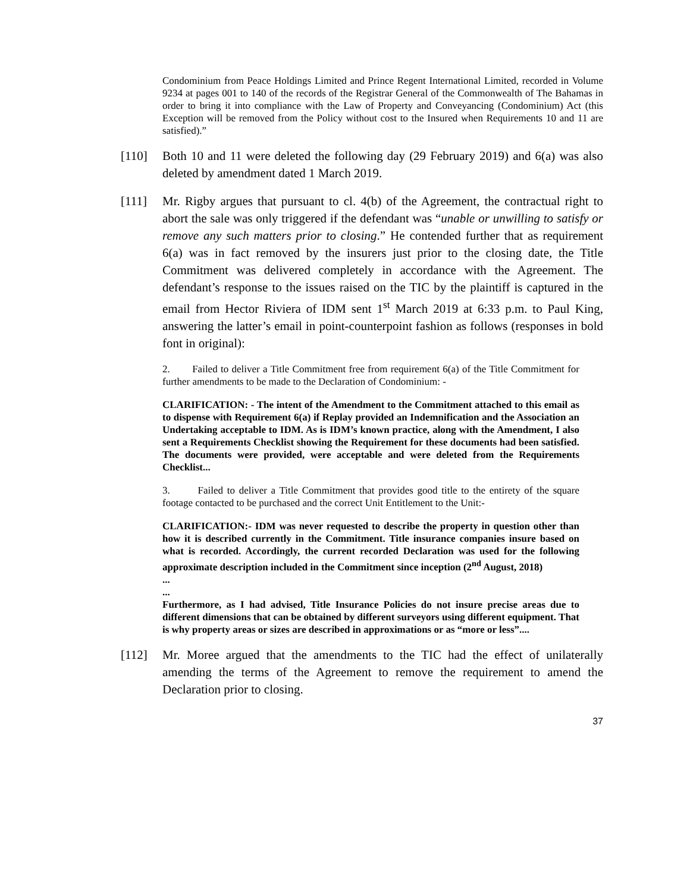Condominium from Peace Holdings Limited and Prince Regent International Limited, recorded in Volume 9234 at pages 001 to 140 of the records of the Registrar General of the Commonwealth of The Bahamas in order to bring it into compliance with the Law of Property and Conveyancing (Condominium) Act (this Exception will be removed from the Policy without cost to the Insured when Requirements 10 and 11 are satisfied).”
[110] Both 10 and 11 were deleted the following day (29 February 2019) and 6(a) was also deleted by amendment dated 1 March 2019.
[111] Mr. Rigby argues that pursuant to cl. 4(b) of the Agreement, the contractual right to abort the sale was only triggered if the defendant was “unable or unwilling to satisfy or remove any such matters prior to closing.” He contended further that as requirement 6(a) was in fact removed by the insurers just prior to the closing date, the Title Commitment was delivered completely in accordance with the Agreement. The defendant’s response to the issues raised on the TIC by the plaintiff is captured in the email from Hector Riviera of IDM sent 1<sup>st</sup> March 2019 at 6:33 p.m. to Paul King, answering the latter’s email in point-counterpoint fashion as follows (responses in bold font in original):
2. Failed to deliver a Title Commitment free from requirement 6(a) of the Title Commitment for further amendments to be made to the Declaration of Condominium: -
CLARIFICATION: - The intent of the Amendment to the Commitment attached to this email as to dispense with Requirement 6(a) if Replay provided an Indemnification and the Association an Undertaking acceptable to IDM. As is IDM’s known practice, along with the Amendment, I also sent a Requirements Checklist showing the Requirement for these documents had been satisfied. The documents were provided, were acceptable and were deleted from the Requirements Checklist...
3. Failed to deliver a Title Commitment that provides good title to the entirety of the square footage contacted to be purchased and the correct Unit Entitlement to the Unit:-
CLARIFICATION:- IDM was never requested to describe the property in question other than how it is described currently in the Commitment. Title insurance companies insure based on what is recorded. Accordingly, the current recorded Declaration was used for the following approximate description included in the Commitment since inception (2<sup>nd</sup> August, 2018)
...
...
Furthermore, as I had advised, Title Insurance Policies do not insure precise areas due to different dimensions that can be obtained by different surveyors using different equipment. That is why property areas or sizes are described in approximations or as “more or less”....
[112] Mr. Moree argued that the amendments to the TIC had the effect of unilaterally amending the terms of the Agreement to remove the requirement to amend the Declaration prior to closing.
37